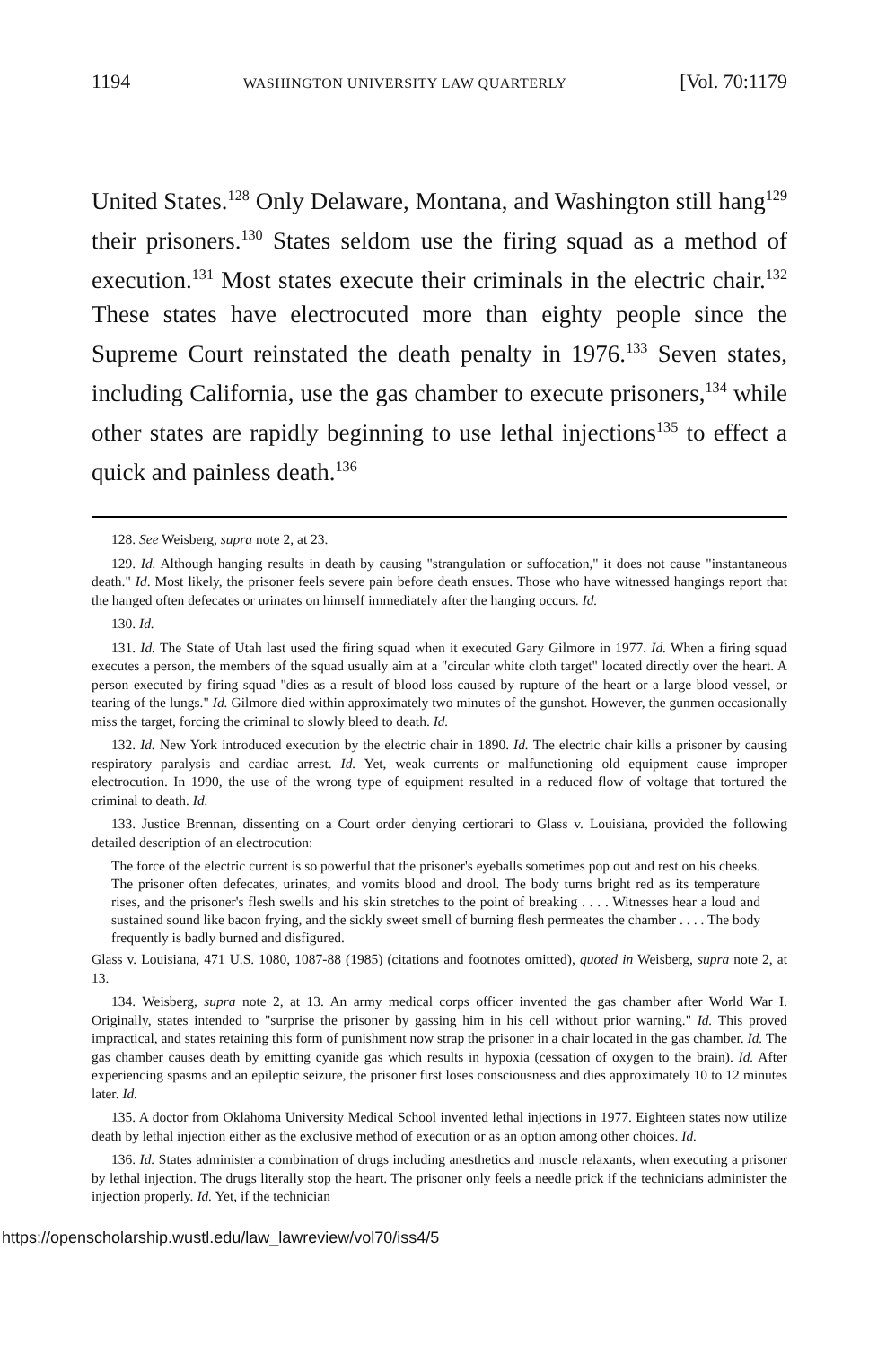1194 WASHINGTON UNIVERSITY LAW QUARTERLY [Vol. 70:1179
United States.<sup>128</sup> Only Delaware, Montana, and Washington still hang<sup>129</sup> their prisoners.<sup>130</sup> States seldom use the firing squad as a method of execution.<sup>131</sup> Most states execute their criminals in the electric chair.<sup>132</sup> These states have electrocuted more than eighty people since the Supreme Court reinstated the death penalty in 1976.<sup>133</sup> Seven states, including California, use the gas chamber to execute prisoners,<sup>134</sup> while other states are rapidly beginning to use lethal injections<sup>135</sup> to effect a quick and painless death.<sup>136</sup>
128. See Weisberg, supra note 2, at 23.
129. Id. Although hanging results in death by causing "strangulation or suffocation," it does not cause "instantaneous death." Id. Most likely, the prisoner feels severe pain before death ensues. Those who have witnessed hangings report that the hanged often defecates or urinates on himself immediately after the hanging occurs. Id.
130. Id.
131. Id. The State of Utah last used the firing squad when it executed Gary Gilmore in 1977. Id. When a firing squad executes a person, the members of the squad usually aim at a "circular white cloth target" located directly over the heart. A person executed by firing squad "dies as a result of blood loss caused by rupture of the heart or a large blood vessel, or tearing of the lungs." Id. Gilmore died within approximately two minutes of the gunshot. However, the gunmen occasionally miss the target, forcing the criminal to slowly bleed to death. Id.
132. Id. New York introduced execution by the electric chair in 1890. Id. The electric chair kills a prisoner by causing respiratory paralysis and cardiac arrest. Id. Yet, weak currents or malfunctioning old equipment cause improper electrocution. In 1990, the use of the wrong type of equipment resulted in a reduced flow of voltage that tortured the criminal to death. Id.
133. Justice Brennan, dissenting on a Court order denying certiorari to Glass v. Louisiana, provided the following detailed description of an electrocution:
The force of the electric current is so powerful that the prisoner's eyeballs sometimes pop out and rest on his cheeks. The prisoner often defecates, urinates, and vomits blood and drool. The body turns bright red as its temperature rises, and the prisoner's flesh swells and his skin stretches to the point of breaking . . . . Witnesses hear a loud and sustained sound like bacon frying, and the sickly sweet smell of burning flesh permeates the chamber . . . . The body frequently is badly burned and disfigured.
Glass v. Louisiana, 471 U.S. 1080, 1087-88 (1985) (citations and footnotes omitted), quoted in Weisberg, supra note 2, at 13.
134. Weisberg, supra note 2, at 13. An army medical corps officer invented the gas chamber after World War I. Originally, states intended to "surprise the prisoner by gassing him in his cell without prior warning." Id. This proved impractical, and states retaining this form of punishment now strap the prisoner in a chair located in the gas chamber. Id. The gas chamber causes death by emitting cyanide gas which results in hypoxia (cessation of oxygen to the brain). Id. After experiencing spasms and an epileptic seizure, the prisoner first loses consciousness and dies approximately 10 to 12 minutes later. Id.
135. A doctor from Oklahoma University Medical School invented lethal injections in 1977. Eighteen states now utilize death by lethal injection either as the exclusive method of execution or as an option among other choices. Id.
136. Id. States administer a combination of drugs including anesthetics and muscle relaxants, when executing a prisoner by lethal injection. The drugs literally stop the heart. The prisoner only feels a needle prick if the technicians administer the injection properly. Id. Yet, if the technician
https://openscholarship.wustl.edu/law_lawreview/vol70/iss4/5